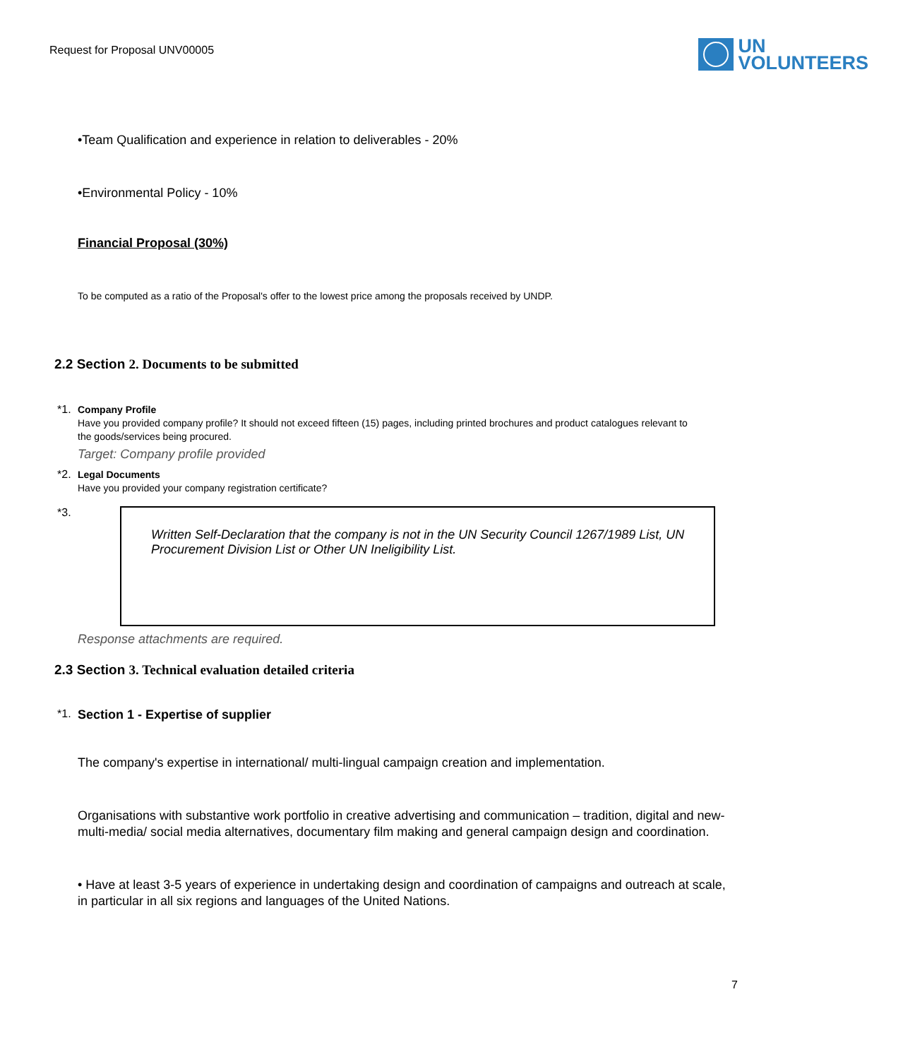Request for Proposal UNV00005
UN
VOLUNTEERS
•Team Qualification and experience in relation to deliverables - 20%
•Environmental Policy - 10%
Financial Proposal (30%)
To be computed as a ratio of the Proposal's offer to the lowest price among the proposals received by UNDP.
2.2 Section 2. Documents to be submitted
*1.
Company Profile
Have you provided company profile? It should not exceed fifteen (15) pages, including printed brochures and product catalogues relevant to the goods/services being procured.
Target: Company profile provided
*2.
Legal Documents
Have you provided your company registration certificate?
*3.
Written Self-Declaration that the company is not in the UN Security Council 1267/1989 List, UN Procurement Division List or Other UN Ineligibility List.
Response attachments are required.
2.3 Section 3. Technical evaluation detailed criteria
*1. Section 1 - Expertise of supplier
The company's expertise in international/ multi-lingual campaign creation and implementation.
Organisations with substantive work portfolio in creative advertising and communication – tradition, digital and new-multi-media/ social media alternatives, documentary film making and general campaign design and coordination.
• Have at least 3-5 years of experience in undertaking design and coordination of campaigns and outreach at scale, in particular in all six regions and languages of the United Nations.
7